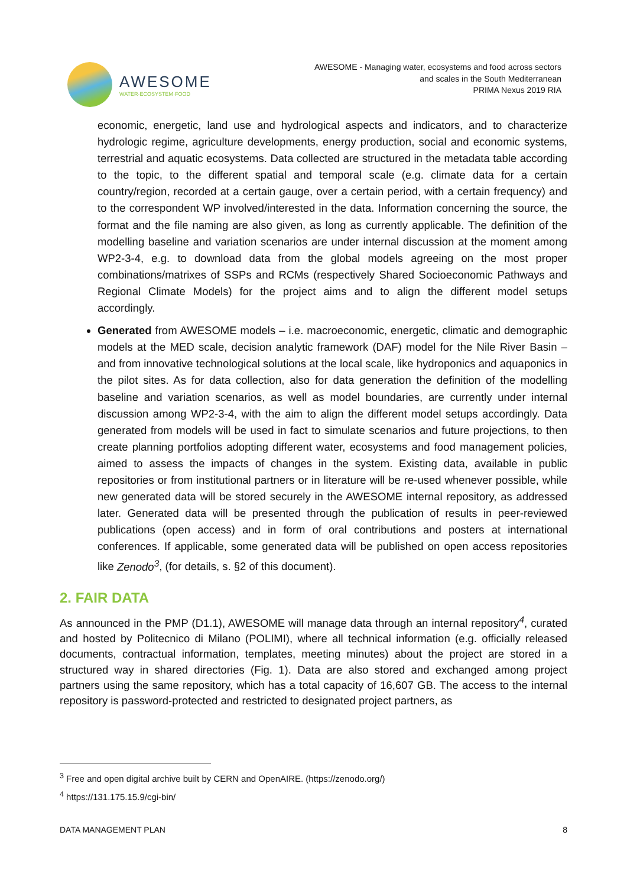AWESOME
WATER·ECOSYSTEM·FOOD
AWESOME - Managing water, ecosystems and food across sectors
and scales in the South Mediterranean
PRIMA Nexus 2019 RIA
economic, energetic, land use and hydrological aspects and indicators, and to characterize hydrologic regime, agriculture developments, energy production, social and economic systems, terrestrial and aquatic ecosystems. Data collected are structured in the metadata table according to the topic, to the different spatial and temporal scale (e.g. climate data for a certain country/region, recorded at a certain gauge, over a certain period, with a certain frequency) and to the correspondent WP involved/interested in the data. Information concerning the source, the format and the file naming are also given, as long as currently applicable. The definition of the modelling baseline and variation scenarios are under internal discussion at the moment among WP2-3-4, e.g. to download data from the global models agreeing on the most proper combinations/matrixes of SSPs and RCMs (respectively Shared Socioeconomic Pathways and Regional Climate Models) for the project aims and to align the different model setups accordingly.
Generated from AWESOME models – i.e. macroeconomic, energetic, climatic and demographic models at the MED scale, decision analytic framework (DAF) model for the Nile River Basin – and from innovative technological solutions at the local scale, like hydroponics and aquaponics in the pilot sites. As for data collection, also for data generation the definition of the modelling baseline and variation scenarios, as well as model boundaries, are currently under internal discussion among WP2-3-4, with the aim to align the different model setups accordingly. Data generated from models will be used in fact to simulate scenarios and future projections, to then create planning portfolios adopting different water, ecosystems and food management policies, aimed to assess the impacts of changes in the system. Existing data, available in public repositories or from institutional partners or in literature will be re-used whenever possible, while new generated data will be stored securely in the AWESOME internal repository, as addressed later. Generated data will be presented through the publication of results in peer-reviewed publications (open access) and in form of oral contributions and posters at international conferences. If applicable, some generated data will be published on open access repositories like Zenodo<sup>3</sup>, (for details, s. §2 of this document).
2. FAIR DATA
As announced in the PMP (D1.1), AWESOME will manage data through an internal repository<sup>4</sup>, curated and hosted by Politecnico di Milano (POLIMI), where all technical information (e.g. officially released documents, contractual information, templates, meeting minutes) about the project are stored in a structured way in shared directories (Fig. 1). Data are also stored and exchanged among project partners using the same repository, which has a total capacity of 16,607 GB. The access to the internal repository is password-protected and restricted to designated project partners, as
<sup>3</sup> Free and open digital archive built by CERN and OpenAIRE. (https://zenodo.org/)
<sup>4</sup> https://131.175.15.9/cgi-bin/
DATA MANAGEMENT PLAN 8